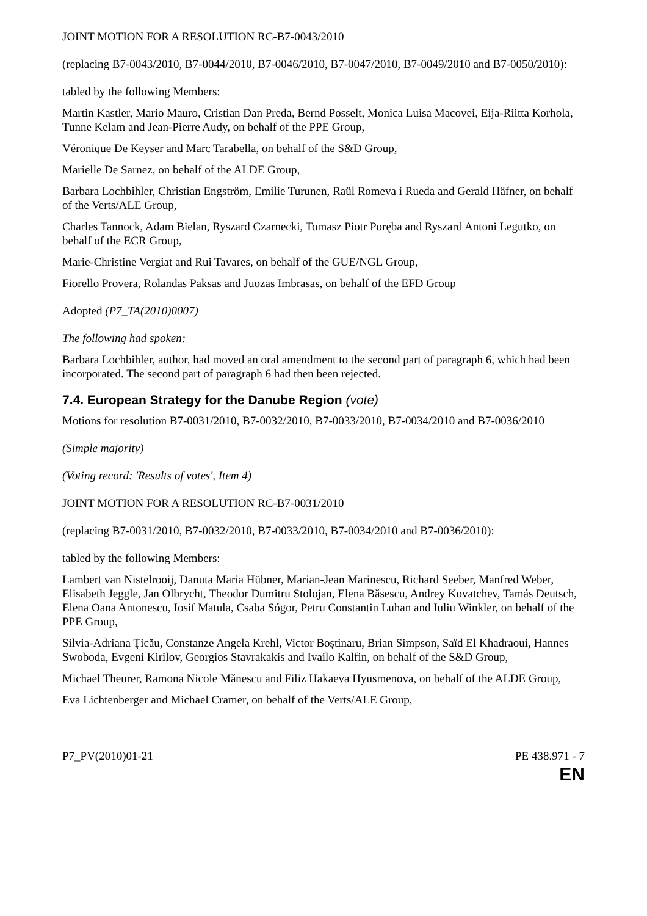JOINT MOTION FOR A RESOLUTION RC-B7-0043/2010
(replacing B7-0043/2010, B7-0044/2010, B7-0046/2010, B7-0047/2010, B7-0049/2010 and B7-0050/2010):
tabled by the following Members:
Martin Kastler, Mario Mauro, Cristian Dan Preda, Bernd Posselt, Monica Luisa Macovei, Eija-Riitta Korhola, Tunne Kelam and Jean-Pierre Audy, on behalf of the PPE Group,
Véronique De Keyser and Marc Tarabella, on behalf of the S&D Group,
Marielle De Sarnez, on behalf of the ALDE Group,
Barbara Lochbihler, Christian Engström, Emilie Turunen, Raül Romeva i Rueda and Gerald Häfner, on behalf of the Verts/ALE Group,
Charles Tannock, Adam Bielan, Ryszard Czarnecki, Tomasz Piotr Poręba and Ryszard Antoni Legutko, on behalf of the ECR Group,
Marie-Christine Vergiat and Rui Tavares, on behalf of the GUE/NGL Group,
Fiorello Provera, Rolandas Paksas and Juozas Imbrasas, on behalf of the EFD Group
Adopted (P7_TA(2010)0007)
The following had spoken:
Barbara Lochbihler, author, had moved an oral amendment to the second part of paragraph 6, which had been incorporated. The second part of paragraph 6 had then been rejected.
7.4. European Strategy for the Danube Region (vote)
Motions for resolution B7-0031/2010, B7-0032/2010, B7-0033/2010, B7-0034/2010 and B7-0036/2010
(Simple majority)
(Voting record: 'Results of votes', Item 4)
JOINT MOTION FOR A RESOLUTION RC-B7-0031/2010
(replacing B7-0031/2010, B7-0032/2010, B7-0033/2010, B7-0034/2010 and B7-0036/2010):
tabled by the following Members:
Lambert van Nistelrooij, Danuta Maria Hübner, Marian-Jean Marinescu, Richard Seeber, Manfred Weber, Elisabeth Jeggle, Jan Olbrycht, Theodor Dumitru Stolojan, Elena Băsescu, Andrey Kovatchev, Tamás Deutsch, Elena Oana Antonescu, Iosif Matula, Csaba Sógor, Petru Constantin Luhan and Iuliu Winkler, on behalf of the PPE Group,
Silvia-Adriana Ţicău, Constanze Angela Krehl, Victor Boştinaru, Brian Simpson, Saïd El Khadraoui, Hannes Swoboda, Evgeni Kirilov, Georgios Stavrakakis and Ivailo Kalfin, on behalf of the S&D Group,
Michael Theurer, Ramona Nicole Mănescu and Filiz Hakaeva Hyusmenova, on behalf of the ALDE Group,
Eva Lichtenberger and Michael Cramer, on behalf of the Verts/ALE Group,
P7_PV(2010)01-21 PE 438.971 - 7
EN